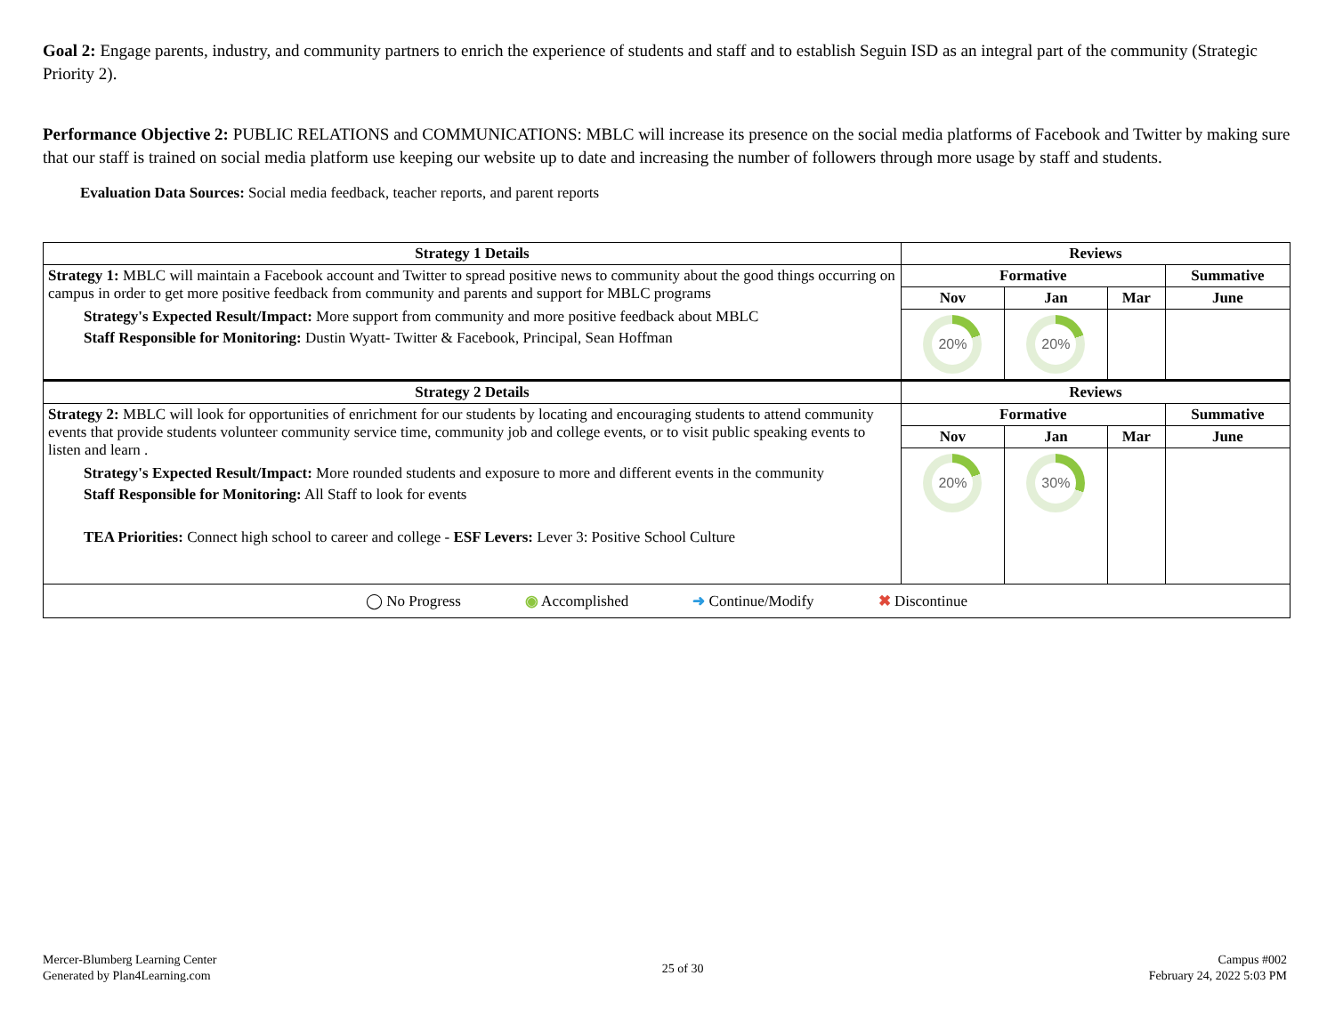Goal 2: Engage parents, industry, and community partners to enrich the experience of students and staff and to establish Seguin ISD as an integral part of the community (Strategic Priority 2).
Performance Objective 2: PUBLIC RELATIONS and COMMUNICATIONS: MBLC will increase its presence on the social media platforms of Facebook and Twitter by making sure that our staff is trained on social media platform use keeping our website up to date and increasing the number of followers through more usage by staff and students.
Evaluation Data Sources: Social media feedback, teacher reports, and parent reports
| Strategy 1 Details | Reviews | | | |
| --- | --- | --- | --- | --- |
| Strategy 1: MBLC will maintain a Facebook account and Twitter to spread positive news to community about the good things occurring on campus in order to get more positive feedback from community and parents and support for MBLC programs Strategy's Expected Result/Impact: More support from community and more positive feedback about MBLC Staff Responsible for Monitoring: Dustin Wyatt- Twitter & Facebook, Principal, Sean Hoffman | Formative | | | Summative |
| | Nov | Jan | Mar | June |
| | 20% | 20% | | |
| Strategy 2 Details | Reviews | | | |
| Strategy 2: MBLC will look for opportunities of enrichment for our students by locating and encouraging students to attend community events that provide students volunteer community service time, community job and college events, or to visit public speaking events to listen and learn . Strategy's Expected Result/Impact: More rounded students and exposure to more and different events in the community Staff Responsible for Monitoring: All Staff to look for events TEA Priorities: Connect high school to career and college - ESF Levers: Lever 3: Positive School Culture | Formative | | | Summative |
| | Nov | Jan | Mar | June |
| | 20% | 30% | | |
| ◯ No Progress ◉ Accomplished ➜ Continue/Modify ✖ Discontinue | | | | |
Mercer-Blumberg Learning Center
Generated by Plan4Learning.com
25 of 30
Campus #002
February 24, 2022 5:03 PM